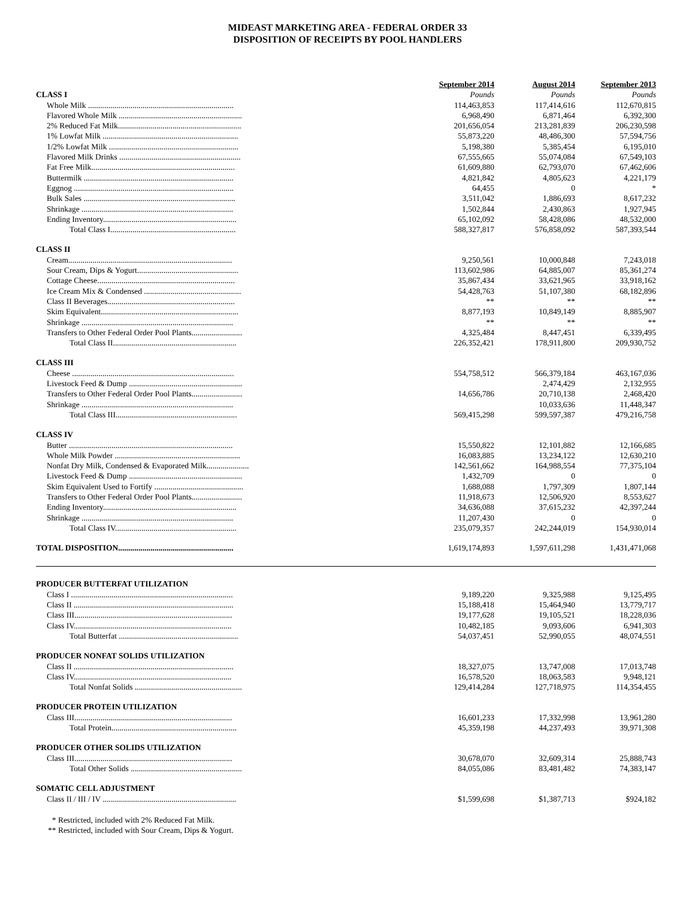MIDEAST MARKETING AREA - FEDERAL ORDER 33
DISPOSITION OF RECEIPTS BY POOL HANDLERS
| | September 2014 | August 2014 | September 2013 |
| CLASS I | Pounds | Pounds | Pounds |
| Whole Milk ........................................................................ | 114,463,853 | 117,414,616 | 112,670,815 |
| Flavored Whole Milk ............................................................. | 6,968,490 | 6,871,464 | 6,392,300 |
| 2% Reduced Fat Milk............................................................. | 201,656,054 | 213,281,839 | 206,230,598 |
| 1% Lowfat Milk ................................................................... | 55,873,220 | 48,486,300 | 57,594,756 |
| 1/2% Lowfat Milk ................................................................ | 5,198,380 | 5,385,454 | 6,195,010 |
| Flavored Milk Drinks ............................................................ | 67,555,665 | 55,074,084 | 67,549,103 |
| Fat Free Milk....................................................................... | 61,609,880 | 62,793,070 | 67,462,606 |
| Buttermilk .......................................................................... | 4,821,842 | 4,805,623 | 4,221,179 |
| Eggnog ............................................................................... | 64,455 | 0 | * |
| Bulk Sales ........................................................................... | 3,511,042 | 1,886,693 | 8,617,232 |
| Shrinkage ........................................................................... | 1,502,844 | 2,430,863 | 1,927,945 |
| Ending Inventory.................................................................. | 65,102,092 | 58,428,086 | 48,532,000 |
| Total Class I.............................................................. | 588,327,817 | 576,858,092 | 587,393,544 |
| CLASS II | | | |
| Cream................................................................................. | 9,250,561 | 10,000,848 | 7,243,018 |
| Sour Cream, Dips & Yogurt.................................................. | 113,602,986 | 64,885,007 | 85,361,274 |
| Cottage Cheese.................................................................... | 35,867,434 | 33,621,965 | 33,918,162 |
| Ice Cream Mix & Condensed ................................................ | 54,428,763 | 51,107,380 | 68,182,896 |
| Class II Beverages............................................................... | ** | ** | ** |
| Skim Equivalent.................................................................... | 8,877,193 | 10,849,149 | 8,885,907 |
| Shrinkage ........................................................................... | ** | ** | ** |
| Transfers to Other Federal Order Pool Plants......................... | 4,325,484 | 8,447,451 | 6,339,495 |
| Total Class II............................................................. | 226,352,421 | 178,911,800 | 209,930,752 |
| CLASS III | | | |
| Cheese ................................................................................ | 554,758,512 | 566,379,184 | 463,167,036 |
| Livestock Feed & Dump ........................................................ | | 2,474,429 | 2,132,955 |
| Transfers to Other Federal Order Pool Plants......................... | 14,656,786 | 20,710,138 | 2,468,420 |
| Shrinkage ........................................................................... | | 10,033,636 | 11,448,347 |
| Total Class III............................................................ | 569,415,298 | 599,597,387 | 479,216,758 |
| CLASS IV | | | |
| Butter ................................................................................. | 15,550,822 | 12,101,882 | 12,166,685 |
| Whole Milk Powder .............................................................. | 16,083,885 | 13,234,122 | 12,630,210 |
| Nonfat Dry Milk, Condensed & Evaporated Milk..................... | 142,561,662 | 164,988,554 | 77,375,104 |
| Livestock Feed & Dump ........................................................ | 1,432,709 | 0 | 0 |
| Skim Equivalent Used to Fortify ............................................ | 1,688,088 | 1,797,309 | 1,807,144 |
| Transfers to Other Federal Order Pool Plants......................... | 11,918,673 | 12,506,920 | 8,553,627 |
| Ending Inventory.................................................................. | 34,636,088 | 37,615,232 | 42,397,244 |
| Shrinkage ........................................................................... | 11,207,430 | 0 | 0 |
| Total Class IV............................................................ | 235,079,357 | 242,244,019 | 154,930,014 |
| TOTAL DISPOSITION ......................................................... | 1,619,174,893 | 1,597,611,298 | 1,431,471,068 |
| PRODUCER BUTTERFAT UTILIZATION | | | |
| Class I ................................................................................ | 9,189,220 | 9,325,988 | 9,125,495 |
| Class II ............................................................................... | 15,188,418 | 15,464,940 | 13,779,717 |
| Class III.............................................................................. | 19,177,628 | 19,105,521 | 18,228,036 |
| Class IV.............................................................................. | 10,482,185 | 9,093,606 | 6,941,303 |
| Total Butterfat ........................................................... | 54,037,451 | 52,990,055 | 48,074,551 |
| PRODUCER NONFAT SOLIDS UTILIZATION | | | |
| Class II ............................................................................... | 18,327,075 | 13,747,008 | 17,013,748 |
| Class IV.............................................................................. | 16,578,520 | 18,063,583 | 9,948,121 |
| Total Nonfat Solids ..................................................... | 129,414,284 | 127,718,975 | 114,354,455 |
| PRODUCER PROTEIN UTILIZATION | | | |
| Class III.............................................................................. | 16,601,233 | 17,332,998 | 13,961,280 |
| Total Protein.............................................................. | 45,359,198 | 44,237,493 | 39,971,308 |
| PRODUCER OTHER SOLIDS UTILIZATION | | | |
| Class III.............................................................................. | 30,678,070 | 32,609,314 | 25,888,743 |
| Total Other Solids ....................................................... | 84,055,086 | 83,481,482 | 74,383,147 |
| SOMATIC CELL ADJUSTMENT | | | |
| Class II / III / IV .................................................................. | $1,599,698 | $1,387,713 | $924,182 |
* Restricted, included with 2% Reduced Fat Milk.
** Restricted, included with Sour Cream, Dips & Yogurt.